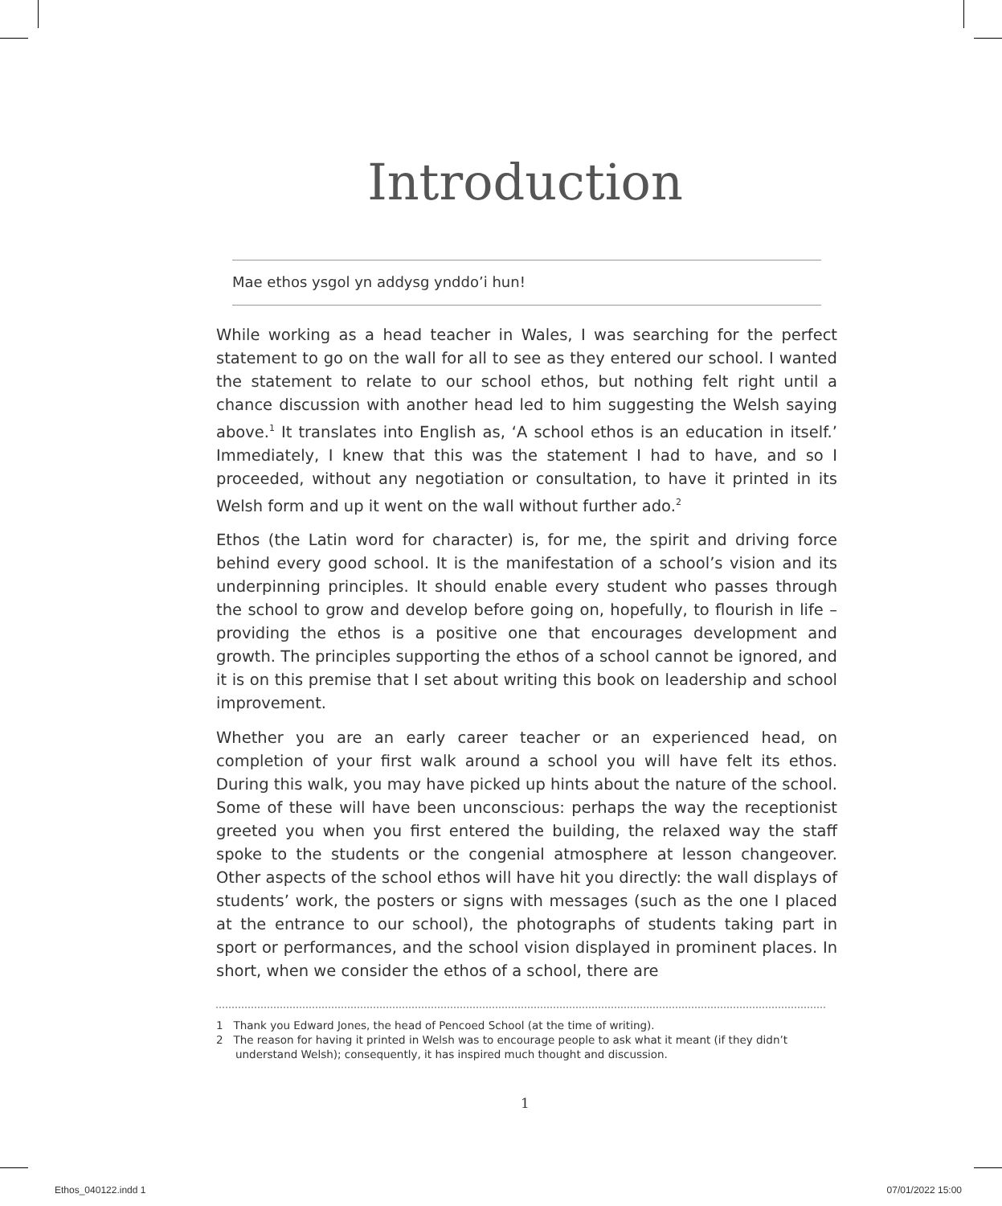Introduction
Mae ethos ysgol yn addysg ynddo’i hun!
While working as a head teacher in Wales, I was searching for the perfect statement to go on the wall for all to see as they entered our school. I wanted the statement to relate to our school ethos, but nothing felt right until a chance discussion with another head led to him suggesting the Welsh saying above.<sup>1</sup> It translates into English as, ‘A school ethos is an education in itself.’ Immediately, I knew that this was the statement I had to have, and so I proceeded, without any negotiation or consultation, to have it printed in its Welsh form and up it went on the wall without further ado.<sup>2</sup>
Ethos (the Latin word for character) is, for me, the spirit and driving force behind every good school. It is the manifestation of a school’s vision and its underpinning principles. It should enable every student who passes through the school to grow and develop before going on, hopefully, to flourish in life – providing the ethos is a positive one that encourages development and growth. The principles supporting the ethos of a school cannot be ignored, and it is on this premise that I set about writing this book on leadership and school improvement.
Whether you are an early career teacher or an experienced head, on completion of your first walk around a school you will have felt its ethos. During this walk, you may have picked up hints about the nature of the school. Some of these will have been unconscious: perhaps the way the receptionist greeted you when you first entered the building, the relaxed way the staff spoke to the students or the congenial atmosphere at lesson changeover. Other aspects of the school ethos will have hit you directly: the wall displays of students’ work, the posters or signs with messages (such as the one I placed at the entrance to our school), the photographs of students taking part in sport or performances, and the school vision displayed in prominent places. In short, when we consider the ethos of a school, there are
1 Thank you Edward Jones, the head of Pencoed School (at the time of writing).
2 The reason for having it printed in Welsh was to encourage people to ask what it meant (if they didn’t understand Welsh); consequently, it has inspired much thought and discussion.
1
Ethos_040122.indd 1 07/01/2022 15:00